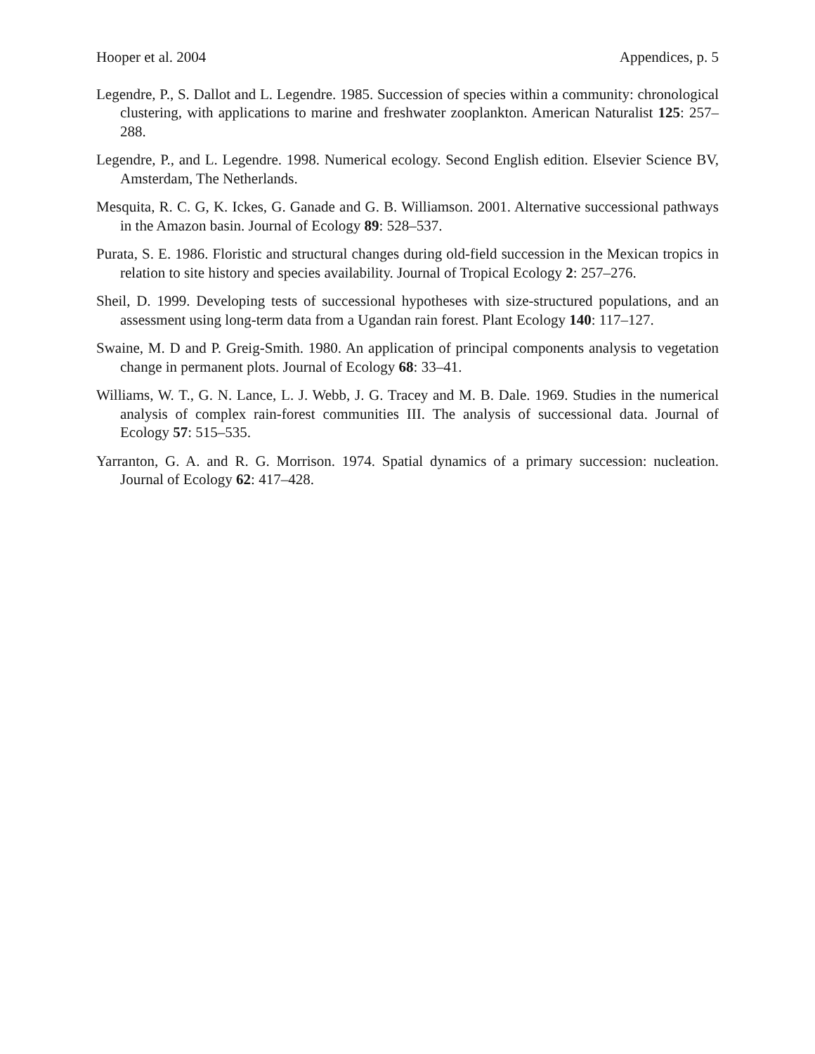Hooper et al. 2004 Appendices, p. 5
Legendre, P., S. Dallot and L. Legendre. 1985. Succession of species within a community: chronological clustering, with applications to marine and freshwater zooplankton. American Naturalist 125: 257–288.
Legendre, P., and L. Legendre. 1998. Numerical ecology. Second English edition. Elsevier Science BV, Amsterdam, The Netherlands.
Mesquita, R. C. G, K. Ickes, G. Ganade and G. B. Williamson. 2001. Alternative successional pathways in the Amazon basin. Journal of Ecology 89: 528–537.
Purata, S. E. 1986. Floristic and structural changes during old-field succession in the Mexican tropics in relation to site history and species availability. Journal of Tropical Ecology 2: 257–276.
Sheil, D. 1999. Developing tests of successional hypotheses with size-structured populations, and an assessment using long-term data from a Ugandan rain forest. Plant Ecology 140: 117–127.
Swaine, M. D and P. Greig-Smith. 1980. An application of principal components analysis to vegetation change in permanent plots. Journal of Ecology 68: 33–41.
Williams, W. T., G. N. Lance, L. J. Webb, J. G. Tracey and M. B. Dale. 1969. Studies in the numerical analysis of complex rain-forest communities III. The analysis of successional data. Journal of Ecology 57: 515–535.
Yarranton, G. A. and R. G. Morrison. 1974. Spatial dynamics of a primary succession: nucleation. Journal of Ecology 62: 417–428.